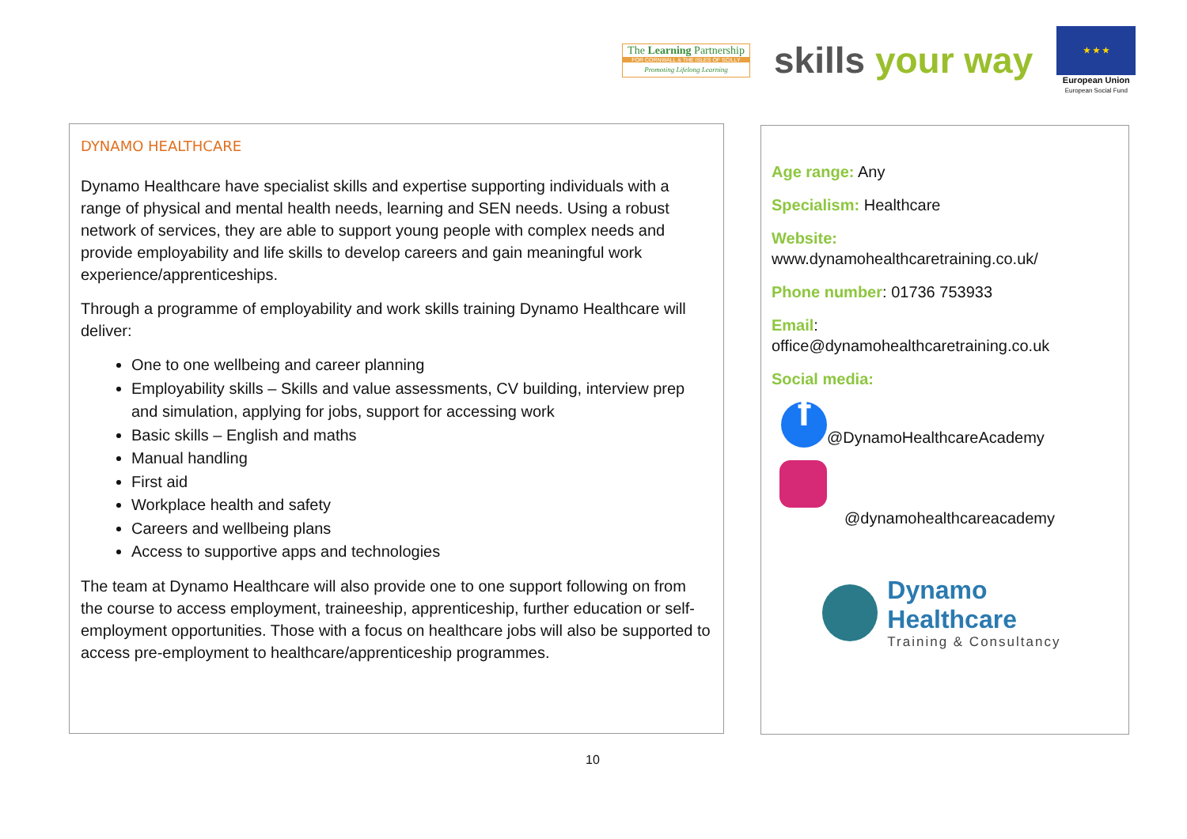The Learning Partnership
FOR CORNWALL & THE ISLES OF SCILLY
Promoting Lifelong Learning
skills your way
★ ★ ★
European Union
European Social Fund
DYNAMO HEALTHCARE
Dynamo Healthcare have specialist skills and expertise supporting individuals with a range of physical and mental health needs, learning and SEN needs. Using a robust network of services, they are able to support young people with complex needs and provide employability and life skills to develop careers and gain meaningful work experience/apprenticeships.
Through a programme of employability and work skills training Dynamo Healthcare will deliver:
One to one wellbeing and career planning
Employability skills – Skills and value assessments, CV building, interview prep and simulation, applying for jobs, support for accessing work
Basic skills – English and maths
Manual handling
First aid
Workplace health and safety
Careers and wellbeing plans
Access to supportive apps and technologies
The team at Dynamo Healthcare will also provide one to one support following on from the course to access employment, traineeship, apprenticeship, further education or self-employment opportunities. Those with a focus on healthcare jobs will also be supported to access pre-employment to healthcare/apprenticeship programmes.
Age range: Any
Specialism: Healthcare
Website:
www.dynamohealthcaretraining.co.uk/
Phone number: 01736 753933
Email:
office@dynamohealthcaretraining.co.uk
Social media:
f @DynamoHealthcareAcademy
@dynamohealthcareacademy
Dynamo Healthcare
Training & Consultancy
10